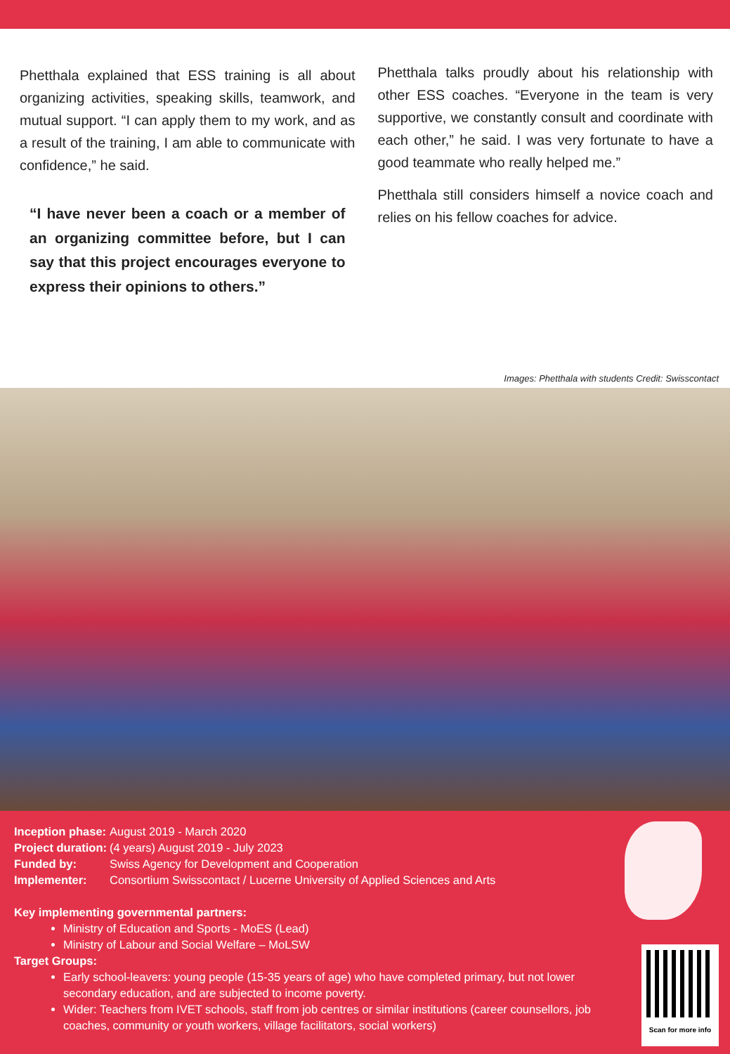Phetthala explained that ESS training is all about organizing activities, speaking skills, teamwork, and mutual support. “I can apply them to my work, and as a result of the training, I am able to communicate with confidence,” he said.
“I have never been a coach or a member of an organizing committee before, but I can say that this project encourages everyone to express their opinions to others.”
Phetthala talks proudly about his relationship with other ESS coaches. “Everyone in the team is very supportive, we constantly consult and coordinate with each other,” he said. I was very fortunate to have a good teammate who really helped me.”
Phetthala still considers himself a novice coach and relies on his fellow coaches for advice.
Images: Phetthala with students Credit: Swisscontact
| Inception phase: | August 2019 - March 2020 |
| Project duration: | (4 years) August 2019 - July 2023 |
| Funded by: | Swiss Agency for Development and Cooperation |
| Implementer: | Consortium Swisscontact / Lucerne University of Applied Sciences and Arts |
Key implementing governmental partners:
Ministry of Education and Sports - MoES (Lead)
Ministry of Labour and Social Welfare – MoLSW
Target Groups:
Early school-leavers: young people (15-35 years of age) who have completed primary, but not lower secondary education, and are subjected to income poverty.
Wider: Teachers from IVET schools, staff from job centres or similar institutions (career counsellors, job coaches, community or youth workers, village facilitators, social workers)
Scan for more info